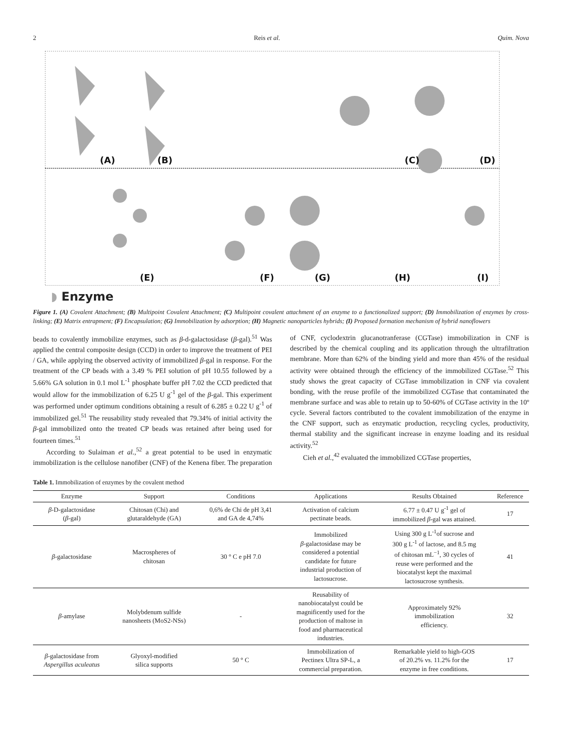2 Reis et al. Quim. Nova
(A)
(B)
(C)
(D)
(E)
(F)
(G)
(H)
(I)
◗ Enzyme
Figure 1. (A) Covalent Attachment; (B) Multipoint Covalent Attachment; (C) Multipoint covalent attachment of an enzyme to a functionalized support; (D) Immobilization of enzymes by cross-linking; (E) Matrix entrapment; (F) Encapsulation; (G) Immobilization by adsorption; (H) Magnetic nanoparticles hybrids; (I) Proposed formation mechanism of hybrid nanoflowers
beads to covalently immobilize enzymes, such as β-d-galactosidase (β-gal).<sup>51</sup> Was applied the central composite design (CCD) in order to improve the treatment of PEI / GA, while applying the observed activity of immobilized β-gal in response. For the treatment of the CP beads with a 3.49 % PEI solution of pH 10.55 followed by a 5.66% GA solution in 0.1 mol L<sup>-1</sup> phosphate buffer pH 7.02 the CCD predicted that would allow for the immobilization of 6.25 U g<sup>-1</sup> gel of the β-gal. This experiment was performed under optimum conditions obtaining a result of 6.285 ± 0.22 U g<sup>-1</sup> of immobilized gel.<sup>51</sup> The reusability study revealed that 79.34% of initial activity the β-gal immobilized onto the treated CP beads was retained after being used for fourteen times.<sup>51</sup>
According to Sulaiman et al.,<sup>52</sup> a great potential to be used in enzymatic immobilization is the cellulose nanofiber (CNF) of the Kenena fiber. The preparation of CNF, cyclodextrin glucanotranferase (CGTase) immobilization in CNF is described by the chemical coupling and its application through the ultrafiltration membrane. More than 62% of the binding yield and more than 45% of the residual activity were obtained through the efficiency of the immobilized CGTase.<sup>52</sup> This study shows the great capacity of CGTase immobilization in CNF via covalent bonding, with the reuse profile of the immobilized CGTase that contaminated the membrane surface and was able to retain up to 50-60% of CGTase activity in the 10º cycle. Several factors contributed to the covalent immobilization of the enzyme in the CNF support, such as enzymatic production, recycling cycles, productivity, thermal stability and the significant increase in enzyme loading and its residual activity.<sup>52</sup>
Cieh et al.,<sup>42</sup> evaluated the immobilized CGTase properties,
Table 1. Immobilization of enzymes by the covalent method
| Enzyme | Support | Conditions | Applications | Results Obtained | Reference |
| --- | --- | --- | --- | --- | --- |
| β -D-galactosidase ( β -gal) | Chitosan (Chi) and glutaraldehyde (GA) | 0,6% de Chi de pH 3,41 and GA de 4,74% | Activation of calcium pectinate beads. | 6.77 ± 0.47 U g<sup>-1</sup> gel of immobilized β -gal was attained. | 17 |
| β -galactosidase | Macrospheres of chitosan | 30 ° C e pH 7.0 | Immobilized β -galactosidase may be considered a potential candidate for future industrial production of lactosucrose. | Using 300 g L<sup>-1</sup>of sucrose and 300 g L<sup>-1</sup> of lactose, and 8.5 mg of chitosan mL<sup>−1</sup>, 30 cycles of reuse were performed and the biocatalyst kept the maximal lactosucrose synthesis. | 41 |
| β -amylase | Molybdenum sulfide nanosheets (MoS2-NSs) | - | Reusability of nanobiocatalyst could be magnificently used for the production of maltose in food and pharmaceutical industries. | Approximately 92% immobilization efficiency. | 32 |
| β -galactosidase from Aspergillus aculeatus | Glyoxyl-modified silica supports | 50 ° C | Immobilization of Pectinex Ultra SP-L, a commercial preparation. | Remarkable yield to high-GOS of 20.2% vs. 11.2% for the enzyme in free conditions. | 17 |